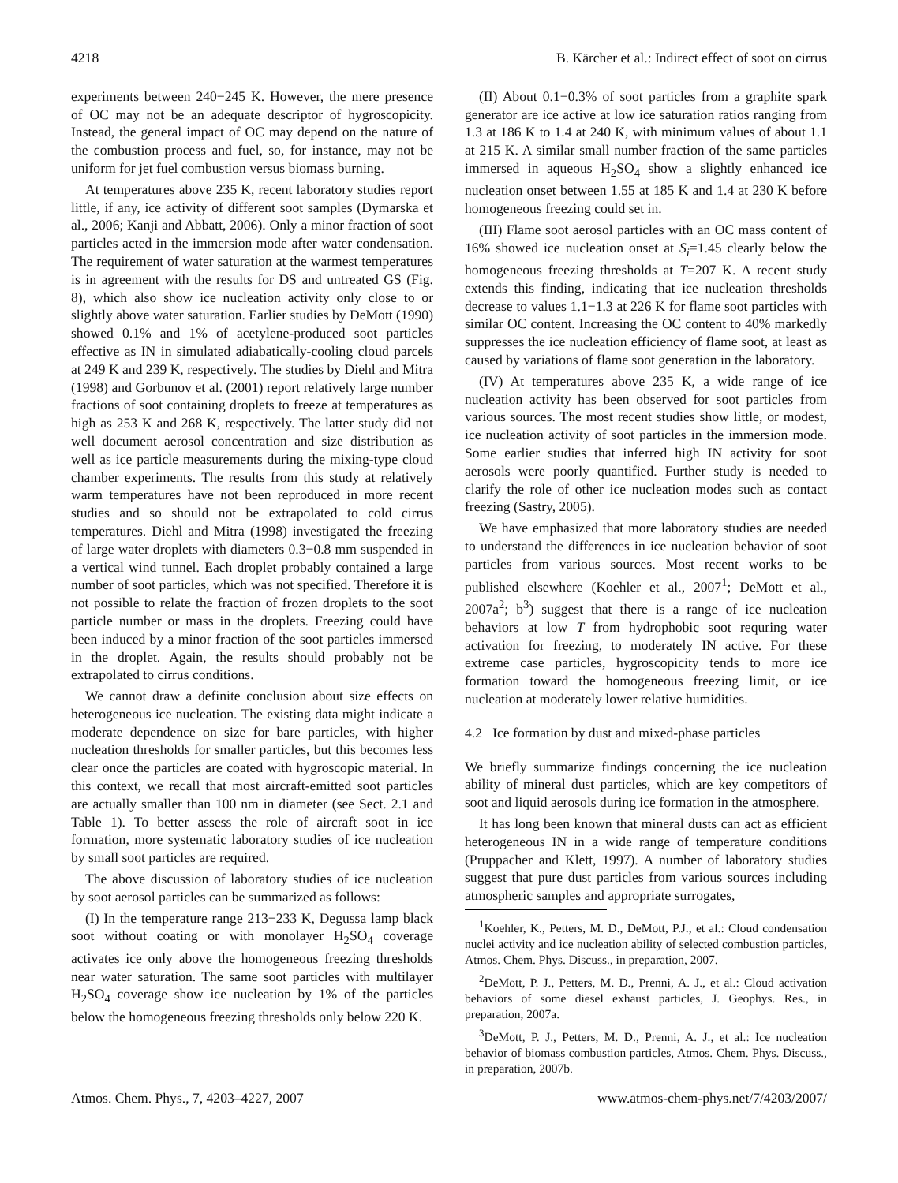4218 B. Kärcher et al.: Indirect effect of soot on cirrus
experiments between 240−245 K. However, the mere presence of OC may not be an adequate descriptor of hygroscopicity. Instead, the general impact of OC may depend on the nature of the combustion process and fuel, so, for instance, may not be uniform for jet fuel combustion versus biomass burning.
At temperatures above 235 K, recent laboratory studies report little, if any, ice activity of different soot samples (Dymarska et al., 2006; Kanji and Abbatt, 2006). Only a minor fraction of soot particles acted in the immersion mode after water condensation. The requirement of water saturation at the warmest temperatures is in agreement with the results for DS and untreated GS (Fig. 8), which also show ice nucleation activity only close to or slightly above water saturation. Earlier studies by DeMott (1990) showed 0.1% and 1% of acetylene-produced soot particles effective as IN in simulated adiabatically-cooling cloud parcels at 249 K and 239 K, respectively. The studies by Diehl and Mitra (1998) and Gorbunov et al. (2001) report relatively large number fractions of soot containing droplets to freeze at temperatures as high as 253 K and 268 K, respectively. The latter study did not well document aerosol concentration and size distribution as well as ice particle measurements during the mixing-type cloud chamber experiments. The results from this study at relatively warm temperatures have not been reproduced in more recent studies and so should not be extrapolated to cold cirrus temperatures. Diehl and Mitra (1998) investigated the freezing of large water droplets with diameters 0.3−0.8 mm suspended in a vertical wind tunnel. Each droplet probably contained a large number of soot particles, which was not specified. Therefore it is not possible to relate the fraction of frozen droplets to the soot particle number or mass in the droplets. Freezing could have been induced by a minor fraction of the soot particles immersed in the droplet. Again, the results should probably not be extrapolated to cirrus conditions.
We cannot draw a definite conclusion about size effects on heterogeneous ice nucleation. The existing data might indicate a moderate dependence on size for bare particles, with higher nucleation thresholds for smaller particles, but this becomes less clear once the particles are coated with hygroscopic material. In this context, we recall that most aircraft-emitted soot particles are actually smaller than 100 nm in diameter (see Sect. 2.1 and Table 1). To better assess the role of aircraft soot in ice formation, more systematic laboratory studies of ice nucleation by small soot particles are required.
The above discussion of laboratory studies of ice nucleation by soot aerosol particles can be summarized as follows:
(I) In the temperature range 213−233 K, Degussa lamp black soot without coating or with monolayer H<sub>2</sub>SO<sub>4</sub> coverage activates ice only above the homogeneous freezing thresholds near water saturation. The same soot particles with multilayer H<sub>2</sub>SO<sub>4</sub> coverage show ice nucleation by 1% of the particles below the homogeneous freezing thresholds only below 220 K.
(II) About 0.1−0.3% of soot particles from a graphite spark generator are ice active at low ice saturation ratios ranging from 1.3 at 186 K to 1.4 at 240 K, with minimum values of about 1.1 at 215 K. A similar small number fraction of the same particles immersed in aqueous H<sub>2</sub>SO<sub>4</sub> show a slightly enhanced ice nucleation onset between 1.55 at 185 K and 1.4 at 230 K before homogeneous freezing could set in.
(III) Flame soot aerosol particles with an OC mass content of 16% showed ice nucleation onset at S<sub>i</sub>=1.45 clearly below the homogeneous freezing thresholds at T=207 K. A recent study extends this finding, indicating that ice nucleation thresholds decrease to values 1.1−1.3 at 226 K for flame soot particles with similar OC content. Increasing the OC content to 40% markedly suppresses the ice nucleation efficiency of flame soot, at least as caused by variations of flame soot generation in the laboratory.
(IV) At temperatures above 235 K, a wide range of ice nucleation activity has been observed for soot particles from various sources. The most recent studies show little, or modest, ice nucleation activity of soot particles in the immersion mode. Some earlier studies that inferred high IN activity for soot aerosols were poorly quantified. Further study is needed to clarify the role of other ice nucleation modes such as contact freezing (Sastry, 2005).
We have emphasized that more laboratory studies are needed to understand the differences in ice nucleation behavior of soot particles from various sources. Most recent works to be published elsewhere (Koehler et al., 2007<sup>1</sup>; DeMott et al., 2007a<sup>2</sup>; b<sup>3</sup>) suggest that there is a range of ice nucleation behaviors at low T from hydrophobic soot requring water activation for freezing, to moderately IN active. For these extreme case particles, hygroscopicity tends to more ice formation toward the homogeneous freezing limit, or ice nucleation at moderately lower relative humidities.
4.2 Ice formation by dust and mixed-phase particles
We briefly summarize findings concerning the ice nucleation ability of mineral dust particles, which are key competitors of soot and liquid aerosols during ice formation in the atmosphere.
It has long been known that mineral dusts can act as efficient heterogeneous IN in a wide range of temperature conditions (Pruppacher and Klett, 1997). A number of laboratory studies suggest that pure dust particles from various sources including atmospheric samples and appropriate surrogates,
<sup>1</sup> Koehler, K., Petters, M. D., DeMott, P.J., et al.: Cloud condensation nuclei activity and ice nucleation ability of selected combustion particles, Atmos. Chem. Phys. Discuss., in preparation, 2007.
<sup>2</sup> DeMott, P. J., Petters, M. D., Prenni, A. J., et al.: Cloud activation behaviors of some diesel exhaust particles, J. Geophys. Res., in preparation, 2007a.
<sup>3</sup> DeMott, P. J., Petters, M. D., Prenni, A. J., et al.: Ice nucleation behavior of biomass combustion particles, Atmos. Chem. Phys. Discuss., in preparation, 2007b.
Atmos. Chem. Phys., 7, 4203–4227, 2007 www.atmos-chem-phys.net/7/4203/2007/